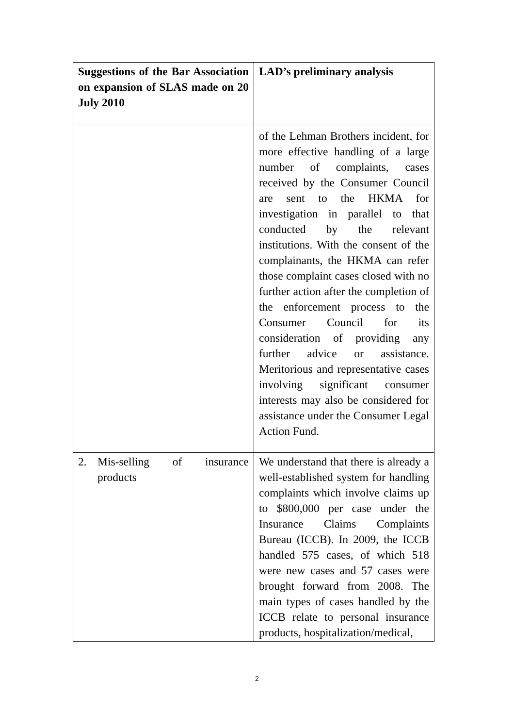| Suggestions of the Bar Association on expansion of SLAS made on 20 July 2010 | LAD’s preliminary analysis |
| --- | --- |
| | of the Lehman Brothers incident, for more effective handling of a large number of complaints, cases received by the Consumer Council are sent to the HKMA for investigation in parallel to that conducted by the relevant institutions. With the consent of the complainants, the HKMA can refer those complaint cases closed with no further action after the completion of the enforcement process to the Consumer Council for its consideration of providing any further advice or assistance. Meritorious and representative cases involving significant consumer interests may also be considered for assistance under the Consumer Legal Action Fund. |
| 2. Mis-selling of insurance products | We understand that there is already a well-established system for handling complaints which involve claims up to $800,000 per case under the Insurance Claims Complaints Bureau (ICCB). In 2009, the ICCB handled 575 cases, of which 518 were new cases and 57 cases were brought forward from 2008. The main types of cases handled by the ICCB relate to personal insurance products, hospitalization/medical, |
2